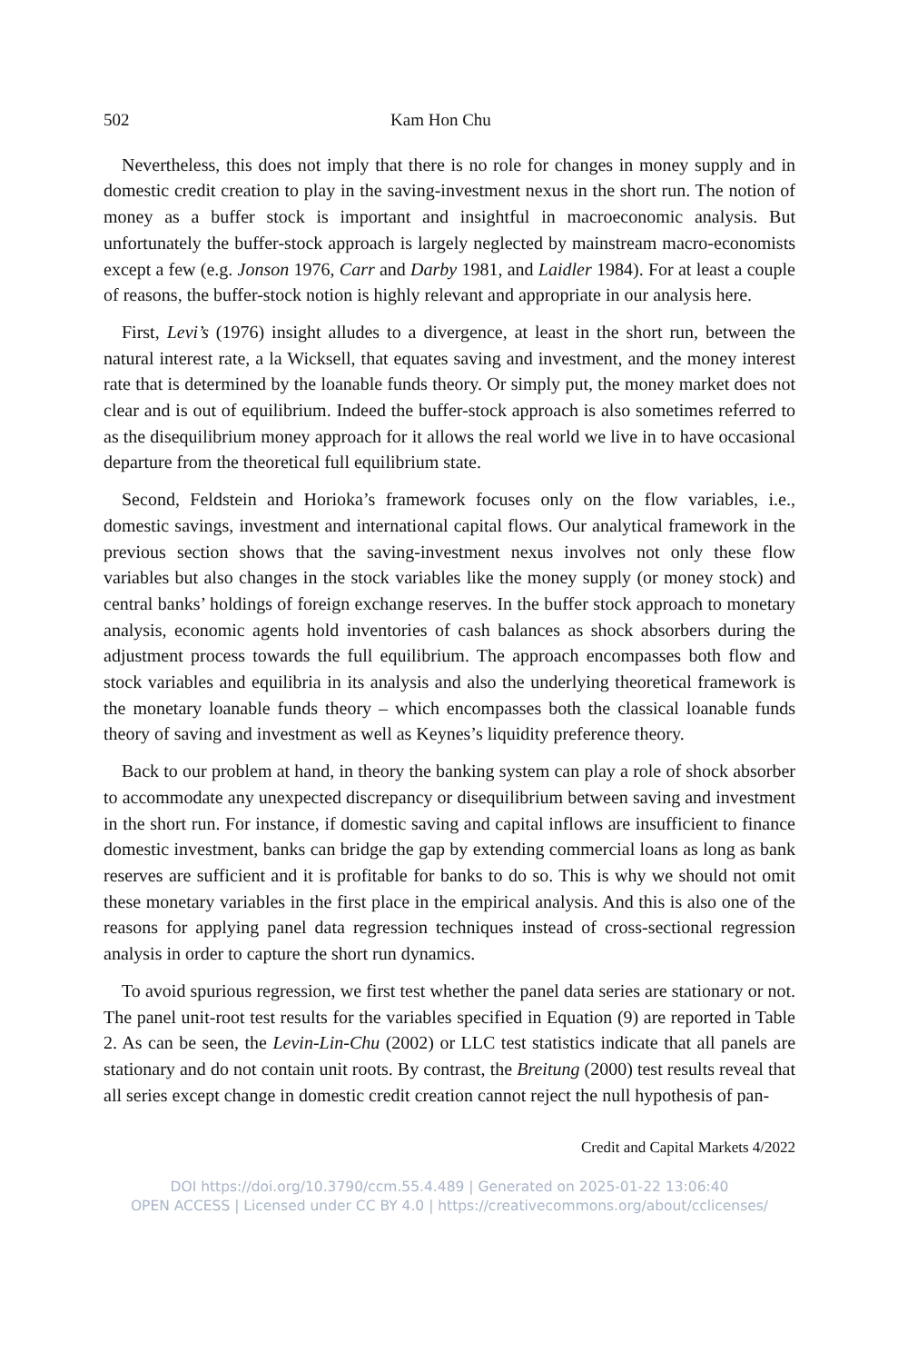502 Kam Hon Chu
Nevertheless, this does not imply that there is no role for changes in money supply and in domestic credit creation to play in the saving-investment nexus in the short run. The notion of money as a buffer stock is important and insightful in macroeconomic analysis. But unfortunately the buffer-stock approach is largely neglected by mainstream macro-economists except a few (e.g. Jonson 1976, Carr and Darby 1981, and Laidler 1984). For at least a couple of reasons, the buffer-stock notion is highly relevant and appropriate in our analysis here.
First, Levi’s (1976) insight alludes to a divergence, at least in the short run, between the natural interest rate, a la Wicksell, that equates saving and investment, and the money interest rate that is determined by the loanable funds theory. Or simply put, the money market does not clear and is out of equilibrium. Indeed the buffer-stock approach is also sometimes referred to as the disequilibrium money approach for it allows the real world we live in to have occasional departure from the theoretical full equilibrium state.
Second, Feldstein and Horioka’s framework focuses only on the flow variables, i.e., domestic savings, investment and international capital flows. Our analytical framework in the previous section shows that the saving-investment nexus involves not only these flow variables but also changes in the stock variables like the money supply (or money stock) and central banks’ holdings of foreign exchange reserves. In the buffer stock approach to monetary analysis, economic agents hold inventories of cash balances as shock absorbers during the adjustment process towards the full equilibrium. The approach encompasses both flow and stock variables and equilibria in its analysis and also the underlying theoretical framework is the monetary loanable funds theory – which encompasses both the classical loanable funds theory of saving and investment as well as Keynes’s liquidity preference theory.
Back to our problem at hand, in theory the banking system can play a role of shock absorber to accommodate any unexpected discrepancy or disequilibrium between saving and investment in the short run. For instance, if domestic saving and capital inflows are insufficient to finance domestic investment, banks can bridge the gap by extending commercial loans as long as bank reserves are sufficient and it is profitable for banks to do so. This is why we should not omit these monetary variables in the first place in the empirical analysis. And this is also one of the reasons for applying panel data regression techniques instead of cross-sectional regression analysis in order to capture the short run dynamics.
To avoid spurious regression, we first test whether the panel data series are stationary or not. The panel unit-root test results for the variables specified in Equation (9) are reported in Table 2. As can be seen, the Levin-Lin-Chu (2002) or LLC test statistics indicate that all panels are stationary and do not contain unit roots. By contrast, the Breitung (2000) test results reveal that all series except change in domestic credit creation cannot reject the null hypothesis of pan-
Credit and Capital Markets 4/2022
DOI https://doi.org/10.3790/ccm.55.4.489 | Generated on 2025-01-22 13:06:40
OPEN ACCESS | Licensed under CC BY 4.0 | https://creativecommons.org/about/cclicenses/